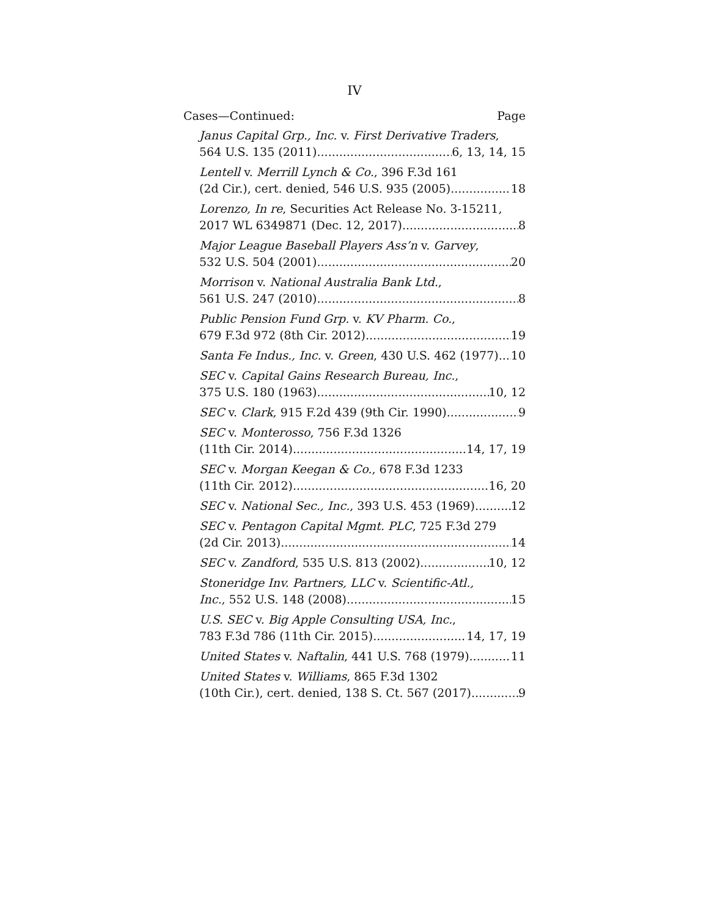IV
Cases—Continued: Page
Janus Capital Grp., Inc. v. First Derivative Traders,
564 U.S. 135 (2011) 6, 13, 14, 15
Lentell v. Merrill Lynch & Co., 396 F.3d 161
(2d Cir.), cert. denied, 546 U.S. 935 (2005) 18
Lorenzo, In re, Securities Act Release No. 3-15211,
2017 WL 6349871 (Dec. 12, 2017) 8
Major League Baseball Players Ass’n v. Garvey,
532 U.S. 504 (2001) 20
Morrison v. National Australia Bank Ltd.,
561 U.S. 247 (2010) 8
Public Pension Fund Grp. v. KV Pharm. Co.,
679 F.3d 972 (8th Cir. 2012) 19
Santa Fe Indus., Inc. v. Green, 430 U.S. 462 (1977) 10
SEC v. Capital Gains Research Bureau, Inc.,
375 U.S. 180 (1963) 10, 12
SEC v. Clark, 915 F.2d 439 (9th Cir. 1990) 9
SEC v. Monterosso, 756 F.3d 1326
(11th Cir. 2014) 14, 17, 19
SEC v. Morgan Keegan & Co., 678 F.3d 1233
(11th Cir. 2012) 16, 20
SEC v. National Sec., Inc., 393 U.S. 453 (1969) 12
SEC v. Pentagon Capital Mgmt. PLC, 725 F.3d 279
(2d Cir. 2013) 14
SEC v. Zandford, 535 U.S. 813 (2002) 10, 12
Stoneridge Inv. Partners, LLC v. Scientific-Atl.,
Inc., 552 U.S. 148 (2008) 15
U.S. SEC v. Big Apple Consulting USA, Inc.,
783 F.3d 786 (11th Cir. 2015) 14, 17, 19
United States v. Naftalin, 441 U.S. 768 (1979) 11
United States v. Williams, 865 F.3d 1302
(10th Cir.), cert. denied, 138 S. Ct. 567 (2017) 9